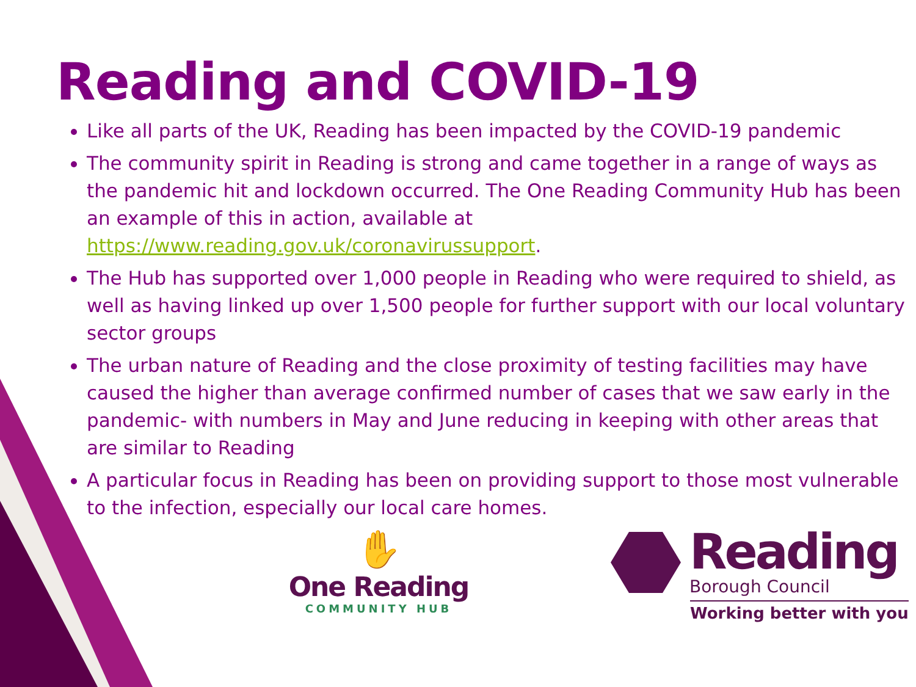Reading and COVID-19
Like all parts of the UK, Reading has been impacted by the COVID-19 pandemic
The community spirit in Reading is strong and came together in a range of ways as the pandemic hit and lockdown occurred. The One Reading Community Hub has been an example of this in action, available at https://www.reading.gov.uk/coronavirussupport.
The Hub has supported over 1,000 people in Reading who were required to shield, as well as having linked up over 1,500 people for further support with our local voluntary sector groups
The urban nature of Reading and the close proximity of testing facilities may have caused the higher than average confirmed number of cases that we saw early in the pandemic- with numbers in May and June reducing in keeping with other areas that are similar to Reading
A particular focus in Reading has been on providing support to those most vulnerable to the infection, especially our local care homes.
✋
One Reading
COMMUNITY HUB
Reading
Borough Council
Working better with you